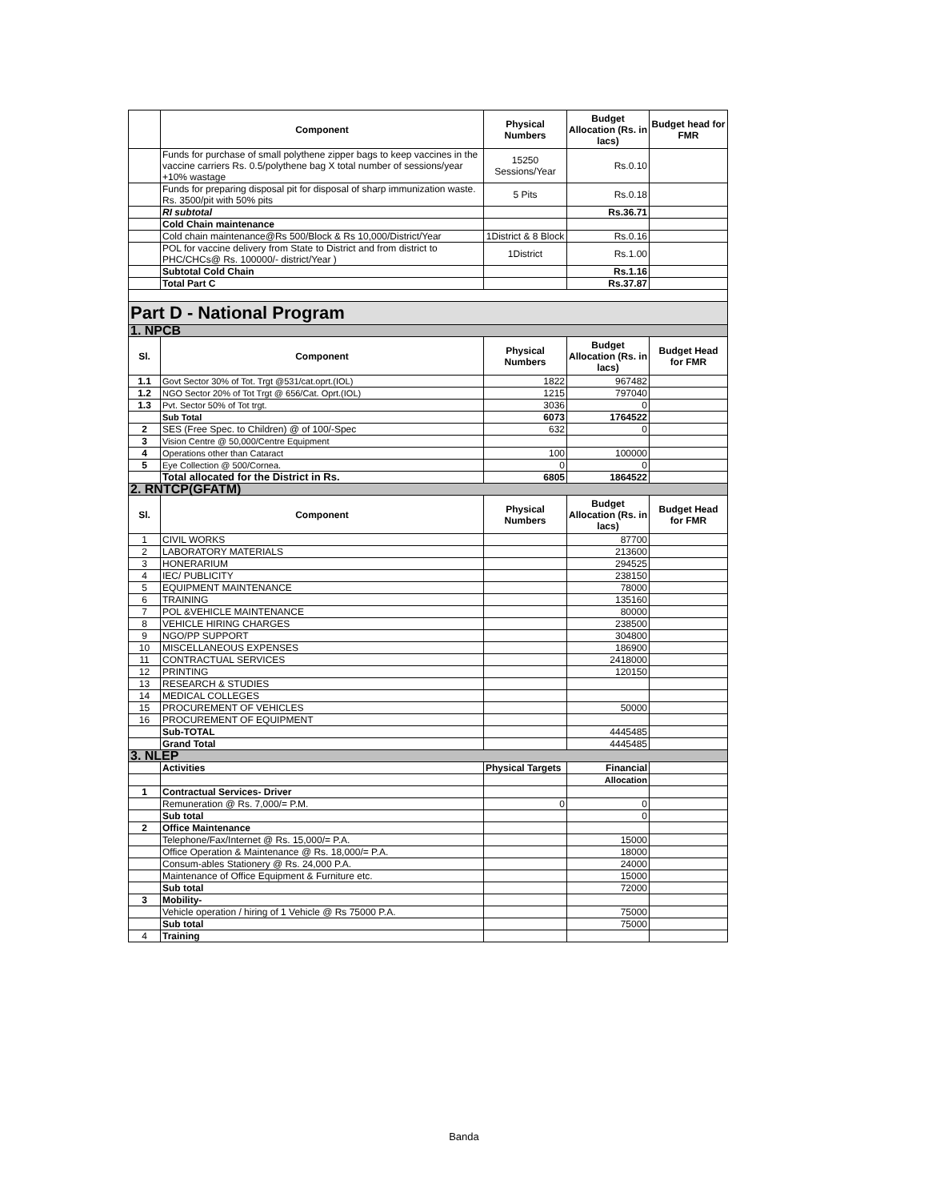| | Component | Physical Numbers | Budget Allocation (Rs. in lacs) | Budget head for FMR |
| --- | --- | --- | --- | --- |
| | Funds for purchase of small polythene zipper bags to keep vaccines in the vaccine carriers Rs. 0.5/polythene bag X total number of sessions/year +10% wastage | 15250 Sessions/Year | Rs.0.10 | |
| | Funds for preparing disposal pit for disposal of sharp immunization waste. Rs. 3500/pit with 50% pits | 5 Pits | Rs.0.18 | |
| | RI subtotal | | Rs.36.71 | |
| | Cold Chain maintenance | | | |
| | Cold chain maintenance@Rs 500/Block & Rs 10,000/District/Year | 1District & 8 Block | Rs.0.16 | |
| | POL for vaccine delivery from State to District and from district to PHC/CHCs@ Rs. 100000/- district/Year ) | 1District | Rs.1.00 | |
| | Subtotal Cold Chain | | Rs.1.16 | |
| | Total Part C | | Rs.37.87 | |
| Part D - National Program | | | | |
| 1. NPCB | | | | |
| Sl. | Component | Physical Numbers | Budget Allocation (Rs. in lacs) | Budget Head for FMR |
| 1.1 | Govt Sector 30% of Tot. Trgt @531/cat.oprt.(IOL) | 1822 | 967482 | |
| 1.2 | NGO Sector 20% of Tot Trgt @ 656/Cat. Oprt.(IOL) | 1215 | 797040 | |
| 1.3 | Pvt. Sector 50% of Tot trgt. | 3036 | 0 | |
| | Sub Total | 6073 | 1764522 | |
| 2 | SES (Free Spec. to Children) @ of 100/-Spec | 632 | 0 | |
| 3 | Vision Centre @ 50,000/Centre Equipment | | | |
| 4 | Operations other than Cataract | 100 | 100000 | |
| 5 | Eye Collection @ 500/Cornea. | 0 | 0 | |
| | Total allocated for the District in Rs. | 6805 | 1864522 | |
| 2. RNTCP(GFATM) | | | | |
| Sl. | Component | Physical Numbers | Budget Allocation (Rs. in lacs) | Budget Head for FMR |
| 1 | CIVIL WORKS | | 87700 | |
| 2 | LABORATORY MATERIALS | | 213600 | |
| 3 | HONERARIUM | | 294525 | |
| 4 | IEC/ PUBLICITY | | 238150 | |
| 5 | EQUIPMENT MAINTENANCE | | 78000 | |
| 6 | TRAINING | | 135160 | |
| 7 | POL &VEHICLE MAINTENANCE | | 80000 | |
| 8 | VEHICLE HIRING CHARGES | | 238500 | |
| 9 | NGO/PP SUPPORT | | 304800 | |
| 10 | MISCELLANEOUS EXPENSES | | 186900 | |
| 11 | CONTRACTUAL SERVICES | | 2418000 | |
| 12 | PRINTING | | 120150 | |
| 13 | RESEARCH & STUDIES | | | |
| 14 | MEDICAL COLLEGES | | | |
| 15 | PROCUREMENT OF VEHICLES | | 50000 | |
| 16 | PROCUREMENT OF EQUIPMENT | | | |
| | Sub-TOTAL | | 4445485 | |
| | Grand Total | | 4445485 | |
| 3. NLEP | | | | |
| | Activities | Physical Targets | Financial | |
| | | | Allocation | |
| 1 | Contractual Services- Driver | | | |
| | Remuneration @ Rs. 7,000/= P.M. | 0 | 0 | |
| | Sub total | | 0 | |
| 2 | Office Maintenance | | | |
| | Telephone/Fax/Internet @ Rs. 15,000/= P.A. | | 15000 | |
| | Office Operation & Maintenance @ Rs. 18,000/= P.A. | | 18000 | |
| | Consum-ables Stationery @ Rs. 24,000 P.A. | | 24000 | |
| | Maintenance of Office Equipment & Furniture etc. | | 15000 | |
| | Sub total | | 72000 | |
| 3 | Mobility- | | | |
| | Vehicle operation / hiring of 1 Vehicle @ Rs 75000 P.A. | | 75000 | |
| | Sub total | | 75000 | |
| 4 | Training | | | |
Banda